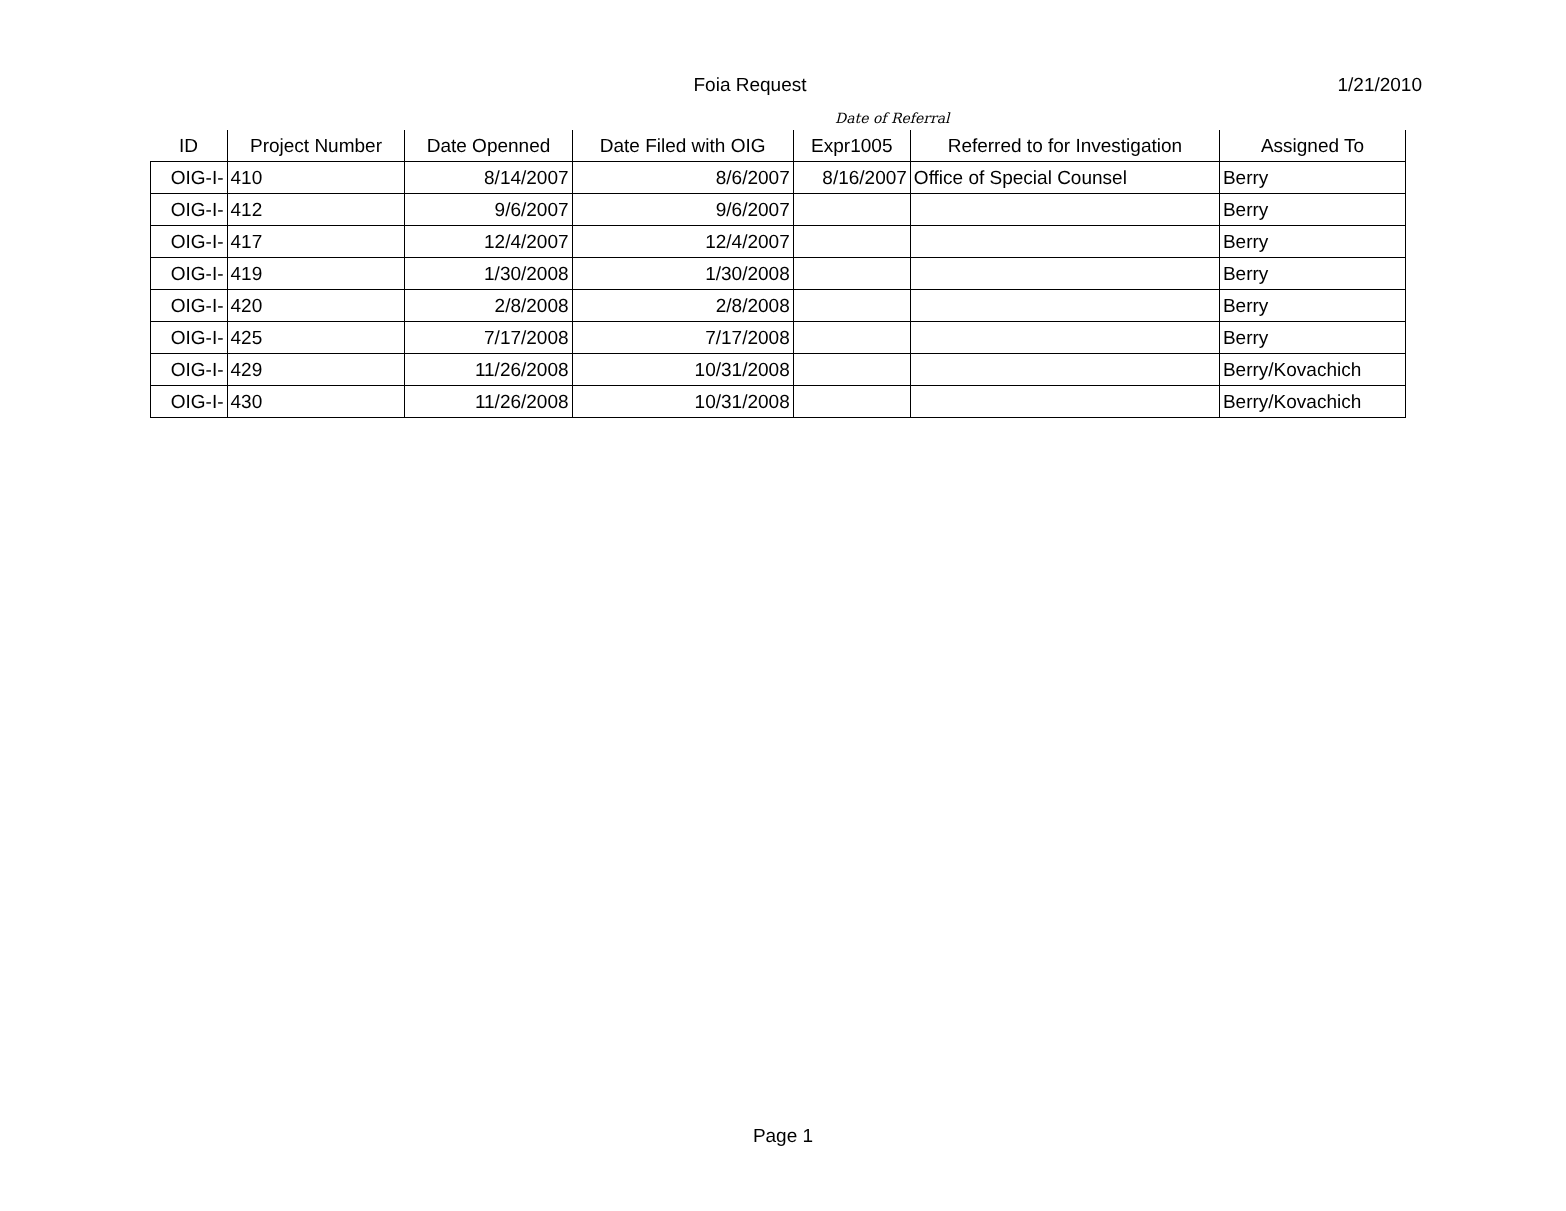Foia Request
1/21/2010
Date of Referral
| ID | Project Number | Date Openned | Date Filed with OIG | Expr1005 | Referred to for Investigation | Assigned To |
| --- | --- | --- | --- | --- | --- | --- |
| OIG-I- | 410 | 8/14/2007 | 8/6/2007 | 8/16/2007 | Office of Special Counsel | Berry |
| OIG-I- | 412 | 9/6/2007 | 9/6/2007 | | | Berry |
| OIG-I- | 417 | 12/4/2007 | 12/4/2007 | | | Berry |
| OIG-I- | 419 | 1/30/2008 | 1/30/2008 | | | Berry |
| OIG-I- | 420 | 2/8/2008 | 2/8/2008 | | | Berry |
| OIG-I- | 425 | 7/17/2008 | 7/17/2008 | | | Berry |
| OIG-I- | 429 | 11/26/2008 | 10/31/2008 | | | Berry/Kovachich |
| OIG-I- | 430 | 11/26/2008 | 10/31/2008 | | | Berry/Kovachich |
Page 1